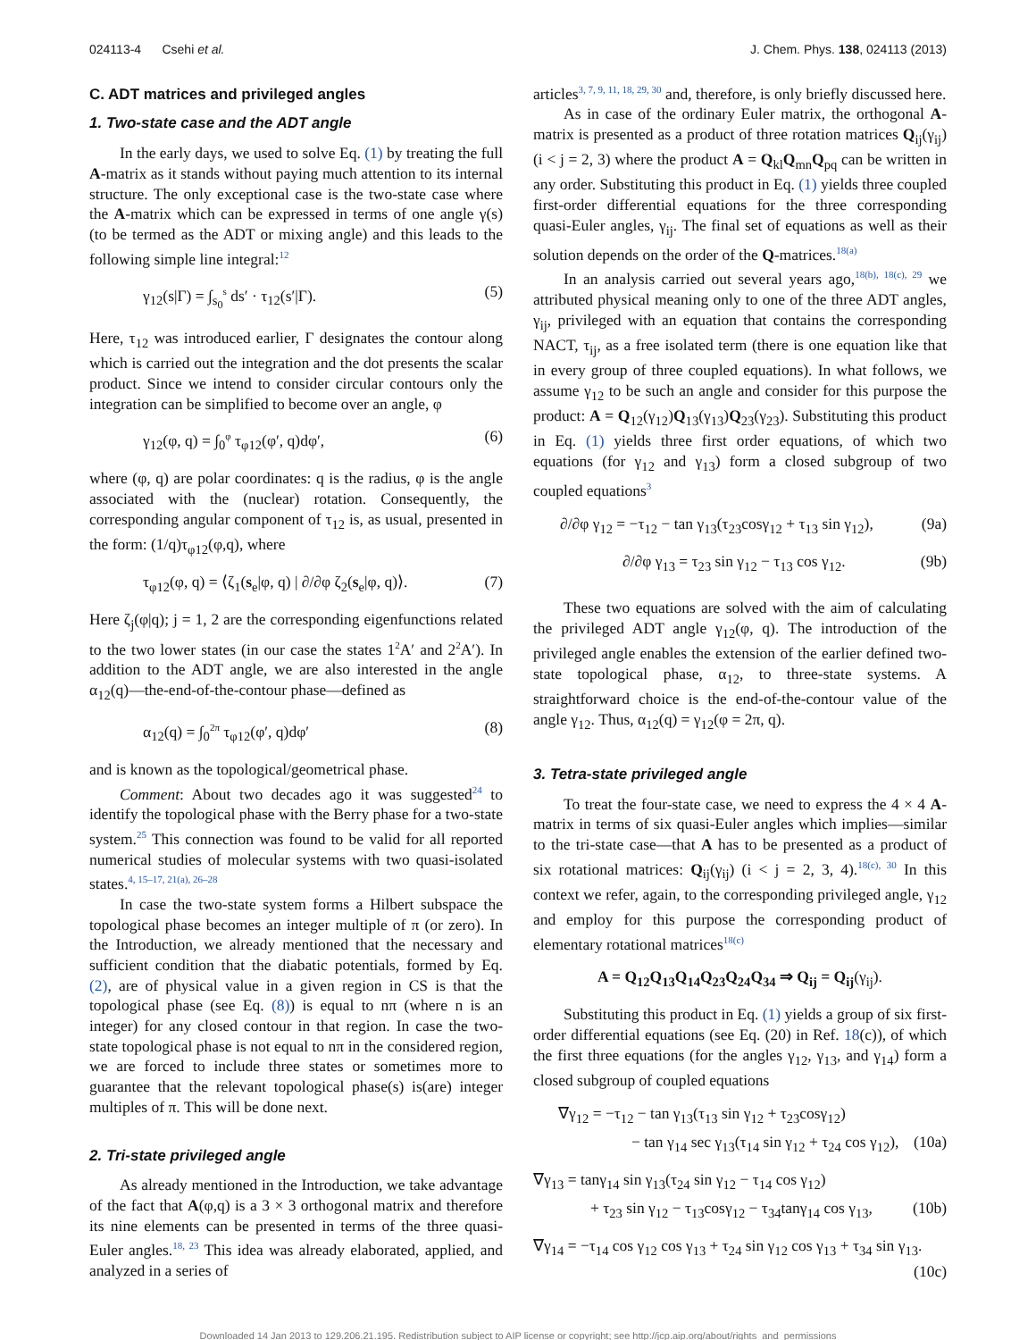024113-4 Csehi et al. J. Chem. Phys. 138, 024113 (2013)
C. ADT matrices and privileged angles
1. Two-state case and the ADT angle
In the early days, we used to solve Eq. (1) by treating the full A-matrix as it stands without paying much attention to its internal structure. The only exceptional case is the two-state case where the A-matrix which can be expressed in terms of one angle γ(s) (to be termed as the ADT or mixing angle) and this leads to the following simple line integral:<sup>12</sup>
γ<sub>12</sub>(s|Γ) = ∫<sub>s<sub>0</sub></sub><sup>s</sup> ds′ · τ<sub>12</sub>(s′|Γ). (5)
Here, τ<sub>12</sub> was introduced earlier, Γ designates the contour along which is carried out the integration and the dot presents the scalar product. Since we intend to consider circular contours only the integration can be simplified to become over an angle, φ
γ<sub>12</sub>(φ, q) = ∫<sub>0</sub><sup>φ</sup> τ<sub>φ12</sub>(φ′, q)dφ′, (6)
where (φ, q) are polar coordinates: q is the radius, φ is the angle associated with the (nuclear) rotation. Consequently, the corresponding angular component of τ<sub>12</sub> is, as usual, presented in the form: (1/q)τ<sub>φ12</sub>(φ,q), where
τ<sub>φ12</sub>(φ, q) = ⟨ζ<sub>1</sub>(s<sub>e</sub>|φ, q) | ∂/∂φ ζ<sub>2</sub>(s<sub>e</sub>|φ, q)⟩. (7)
Here ζ<sub>j</sub>(φ|q); j = 1, 2 are the corresponding eigenfunctions related to the two lower states (in our case the states 1<sup>2</sup>A′ and 2<sup>2</sup>A′). In addition to the ADT angle, we are also interested in the angle α<sub>12</sub>(q)—the-end-of-the-contour phase—defined as
α<sub>12</sub>(q) = ∫<sub>0</sub><sup>2π</sup> τ<sub>φ12</sub>(φ′, q)dφ′ (8)
and is known as the topological/geometrical phase.
Comment: About two decades ago it was suggested<sup>24</sup> to identify the topological phase with the Berry phase for a two-state system.<sup>25</sup> This connection was found to be valid for all reported numerical studies of molecular systems with two quasi-isolated states.<sup>4, 15–17, 21(a), 26–28</sup>
In case the two-state system forms a Hilbert subspace the topological phase becomes an integer multiple of π (or zero). In the Introduction, we already mentioned that the necessary and sufficient condition that the diabatic potentials, formed by Eq. (2), are of physical value in a given region in CS is that the topological phase (see Eq. (8)) is equal to nπ (where n is an integer) for any closed contour in that region. In case the two-state topological phase is not equal to nπ in the considered region, we are forced to include three states or sometimes more to guarantee that the relevant topological phase(s) is(are) integer multiples of π. This will be done next.
2. Tri-state privileged angle
As already mentioned in the Introduction, we take advantage of the fact that A(φ,q) is a 3 × 3 orthogonal matrix and therefore its nine elements can be presented in terms of the three quasi-Euler angles.<sup>18, 23</sup> This idea was already elaborated, applied, and analyzed in a series of
articles<sup>3, 7, 9, 11, 18, 29, 30</sup> and, therefore, is only briefly discussed here.
As in case of the ordinary Euler matrix, the orthogonal A-matrix is presented as a product of three rotation matrices Q<sub>ij</sub>(γ<sub>ij</sub>) (i < j = 2, 3) where the product A = Q<sub>kl</sub>Q<sub>mn</sub>Q<sub>pq</sub> can be written in any order. Substituting this product in Eq. (1) yields three coupled first-order differential equations for the three corresponding quasi-Euler angles, γ<sub>ij</sub>. The final set of equations as well as their solution depends on the order of the Q-matrices.<sup>18(a)</sup>
In an analysis carried out several years ago,<sup>18(b), 18(c), 29</sup> we attributed physical meaning only to one of the three ADT angles, γ<sub>ij</sub>, privileged with an equation that contains the corresponding NACT, τ<sub>ij</sub>, as a free isolated term (there is one equation like that in every group of three coupled equations). In what follows, we assume γ<sub>12</sub> to be such an angle and consider for this purpose the product: A = Q<sub>12</sub>(γ<sub>12</sub>)Q<sub>13</sub>(γ<sub>13</sub>)Q<sub>23</sub>(γ<sub>23</sub>). Substituting this product in Eq. (1) yields three first order equations, of which two equations (for γ<sub>12</sub> and γ<sub>13</sub>) form a closed subgroup of two coupled equations<sup>3</sup>
∂/∂φ γ<sub>12</sub> = −τ<sub>12</sub> − tan γ<sub>13</sub>(τ<sub>23</sub>cosγ<sub>12</sub> + τ<sub>13</sub> sin γ<sub>12</sub>), (9a)
∂/∂φ γ<sub>13</sub> = τ<sub>23</sub> sin γ<sub>12</sub> − τ<sub>13</sub> cos γ<sub>12</sub>. (9b)
These two equations are solved with the aim of calculating the privileged ADT angle γ<sub>12</sub>(φ, q). The introduction of the privileged angle enables the extension of the earlier defined two-state topological phase, α<sub>12</sub>, to three-state systems. A straightforward choice is the end-of-the-contour value of the angle γ<sub>12</sub>. Thus, α<sub>12</sub>(q) = γ<sub>12</sub>(φ = 2π, q).
3. Tetra-state privileged angle
To treat the four-state case, we need to express the 4 × 4 A-matrix in terms of six quasi-Euler angles which implies—similar to the tri-state case—that A has to be presented as a product of six rotational matrices: Q<sub>ij</sub>(γ<sub>ij</sub>) (i < j = 2, 3, 4).<sup>18(c), 30</sup> In this context we refer, again, to the corresponding privileged angle, γ<sub>12</sub> and employ for this purpose the corresponding product of elementary rotational matrices<sup>18(c)</sup>
A = Q<sub>12</sub>Q<sub>13</sub>Q<sub>14</sub>Q<sub>23</sub>Q<sub>24</sub>Q<sub>34</sub> ⇒ Q<sub>ij</sub> = Q<sub>ij</sub>(γ<sub>ij</sub>).
Substituting this product in Eq. (1) yields a group of six first-order differential equations (see Eq. (20) in Ref. 18(c)), of which the first three equations (for the angles γ<sub>12</sub>, γ<sub>13</sub>, and γ<sub>14</sub>) form a closed subgroup of coupled equations
∇γ<sub>12</sub> = −τ<sub>12</sub> − tan γ<sub>13</sub>(τ<sub>13</sub> sin γ<sub>12</sub> + τ<sub>23</sub>cosγ<sub>12</sub>)
− tan γ<sub>14</sub> sec γ<sub>13</sub>(τ<sub>14</sub> sin γ<sub>12</sub> + τ<sub>24</sub> cos γ<sub>12</sub>), (10a)
∇γ<sub>13</sub> = tanγ<sub>14</sub> sin γ<sub>13</sub>(τ<sub>24</sub> sin γ<sub>12</sub> − τ<sub>14</sub> cos γ<sub>12</sub>)
+ τ<sub>23</sub> sin γ<sub>12</sub> − τ<sub>13</sub>cosγ<sub>12</sub> − τ<sub>34</sub>tanγ<sub>14</sub> cos γ<sub>13</sub>, (10b)
∇γ<sub>14</sub> = −τ<sub>14</sub> cos γ<sub>12</sub> cos γ<sub>13</sub> + τ<sub>24</sub> sin γ<sub>12</sub> cos γ<sub>13</sub> + τ<sub>34</sub> sin γ<sub>13</sub>.
(10c)
Downloaded 14 Jan 2013 to 129.206.21.195. Redistribution subject to AIP license or copyright; see http://jcp.aip.org/about/rights_and_permissions